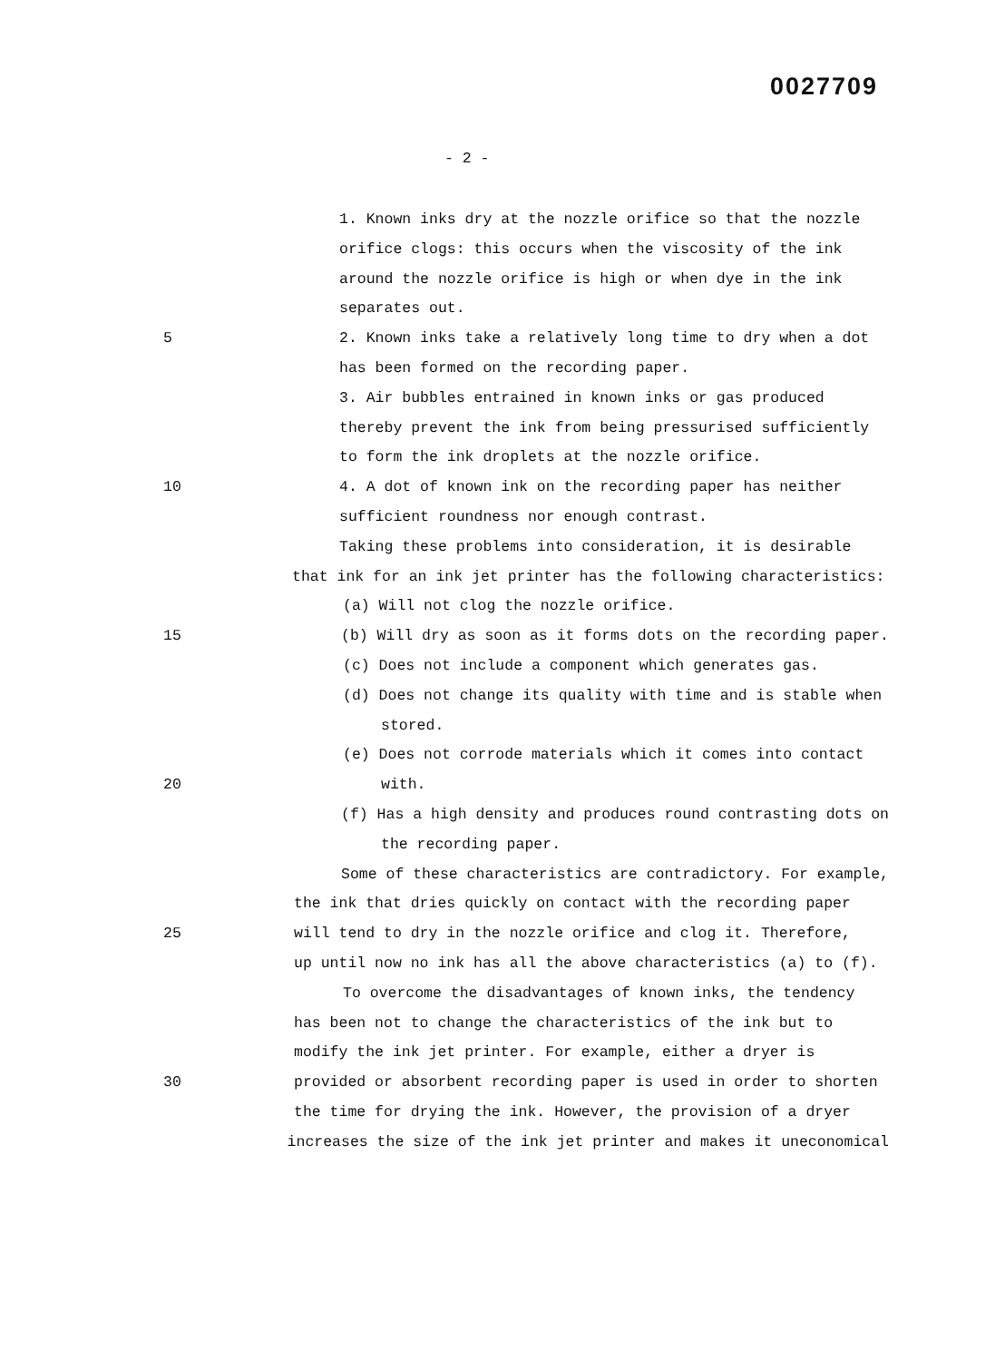0027709
- 2 -
1. Known inks dry at the nozzle orifice so that the nozzle
orifice clogs: this occurs when the viscosity of the ink
around the nozzle orifice is high or when dye in the ink
separates out.
5 2. Known inks take a relatively long time to dry when a dot
has been formed on the recording paper.
3. Air bubbles entrained in known inks or gas produced
thereby prevent the ink from being pressurised sufficiently
to form the ink droplets at the nozzle orifice.
10 4. A dot of known ink on the recording paper has neither
sufficient roundness nor enough contrast.
Taking these problems into consideration, it is desirable
that ink for an ink jet printer has the following characteristics:
(a) Will not clog the nozzle orifice.
15 (b) Will dry as soon as it forms dots on the recording paper.
(c) Does not include a component which generates gas.
(d) Does not change its quality with time and is stable when
stored.
(e) Does not corrode materials which it comes into contact
20 with.
(f) Has a high density and produces round contrasting dots on
the recording paper.
Some of these characteristics are contradictory. For example,
the ink that dries quickly on contact with the recording paper
25 will tend to dry in the nozzle orifice and clog it. Therefore,
up until now no ink has all the above characteristics (a) to (f).
To overcome the disadvantages of known inks, the tendency
has been not to change the characteristics of the ink but to
modify the ink jet printer. For example, either a dryer is
30 provided or absorbent recording paper is used in order to shorten
the time for drying the ink. However, the provision of a dryer
increases the size of the ink jet printer and makes it uneconomical